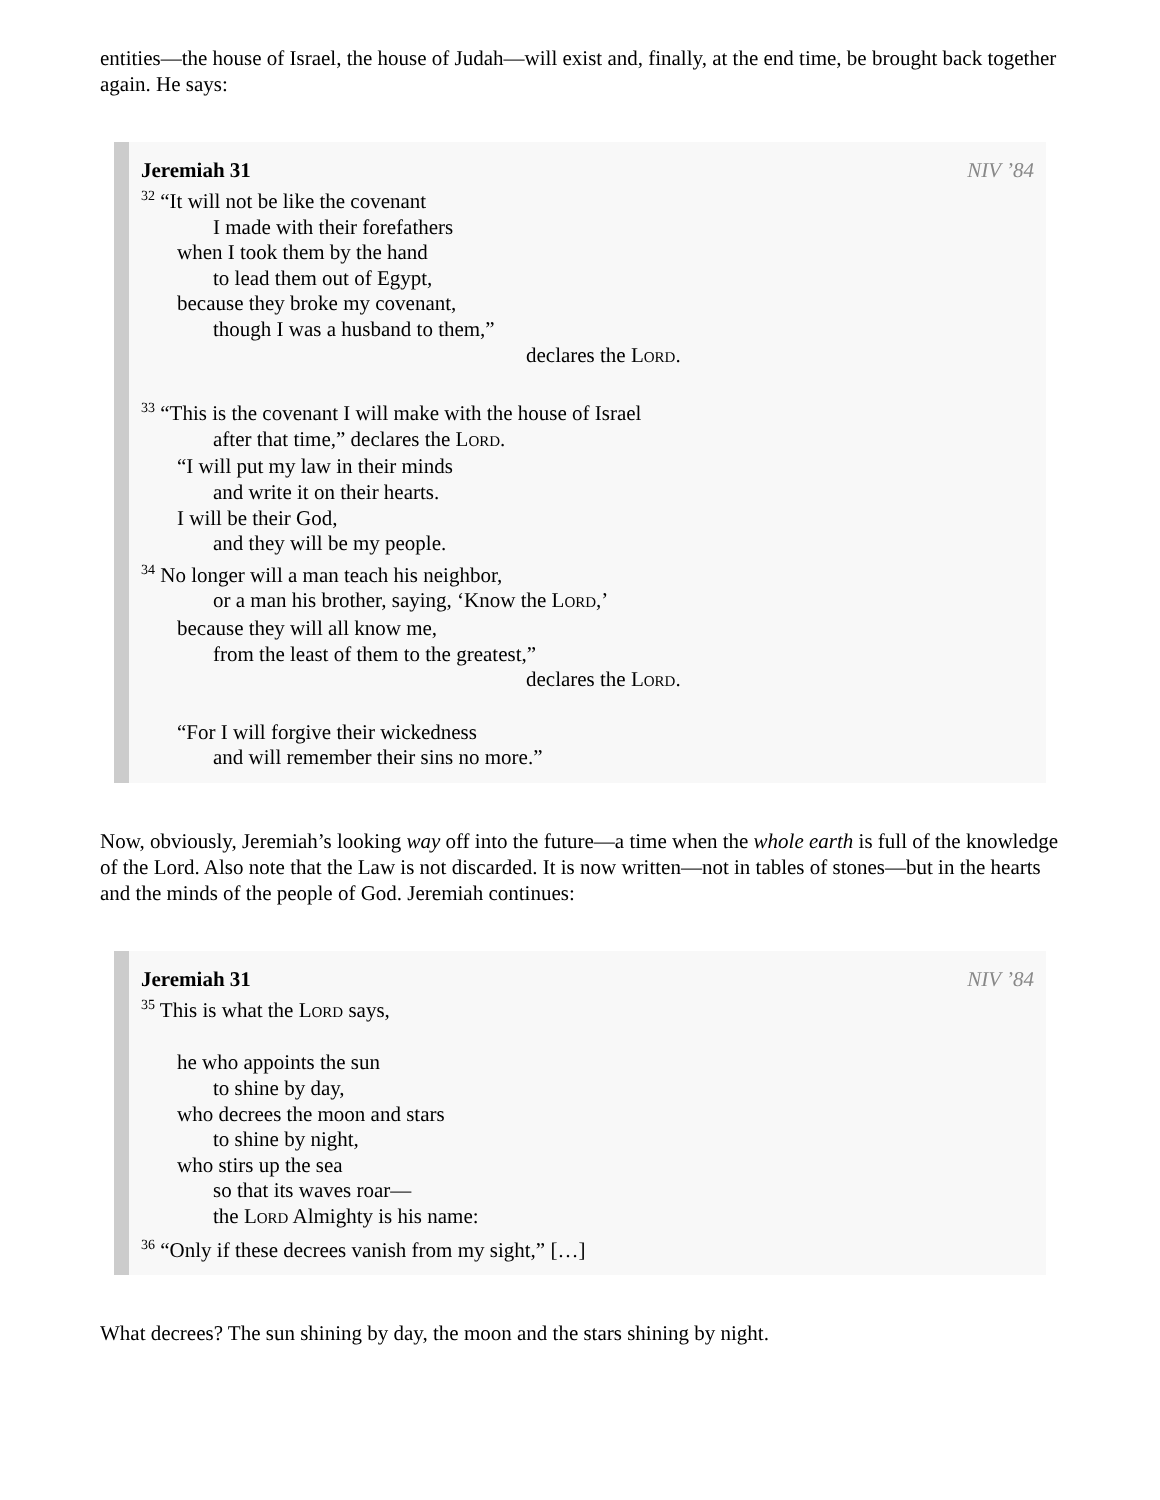entities—the house of Israel, the house of Judah—will exist and, finally, at the end time, be brought back together again. He says:
Jeremiah 31 NIV ’84
<sup>32</sup> “It will not be like the covenant
I made with their forefathers
when I took them by the hand
to lead them out of Egypt,
because they broke my covenant,
though I was a husband to them,”
declares the LORD.
<sup>33</sup> “This is the covenant I will make with the house of Israel
after that time,” declares the LORD.
“I will put my law in their minds
and write it on their hearts.
I will be their God,
and they will be my people.
<sup>34</sup> No longer will a man teach his neighbor,
or a man his brother, saying, ‘Know the LORD,’
because they will all know me,
from the least of them to the greatest,”
declares the LORD.
“For I will forgive their wickedness
and will remember their sins no more.”
Now, obviously, Jeremiah’s looking way off into the future—a time when the whole earth is full of the knowledge of the Lord. Also note that the Law is not discarded. It is now written—not in tables of stones—but in the hearts and the minds of the people of God. Jeremiah continues:
Jeremiah 31 NIV ’84
<sup>35</sup> This is what the LORD says,
he who appoints the sun
to shine by day,
who decrees the moon and stars
to shine by night,
who stirs up the sea
so that its waves roar—
the LORD Almighty is his name:
<sup>36</sup> “Only if these decrees vanish from my sight,” […]
What decrees? The sun shining by day, the moon and the stars shining by night.